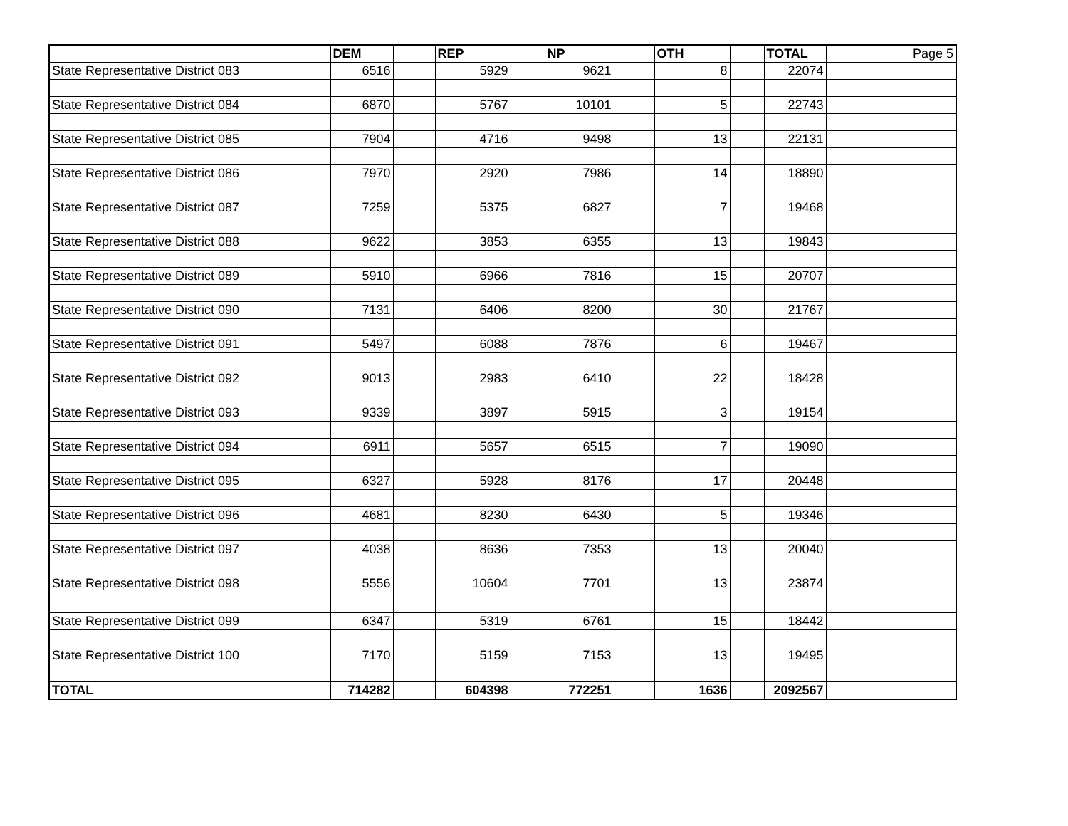| | DEM | | REP | | NP | | OTH | | TOTAL | Page 5 |
| State Representative District 083 | 6516 | | 5929 | | 9621 | | 8 | | 22074 | |
| State Representative District 084 | 6870 | | 5767 | | 10101 | | 5 | | 22743 | |
| State Representative District 085 | 7904 | | 4716 | | 9498 | | 13 | | 22131 | |
| State Representative District 086 | 7970 | | 2920 | | 7986 | | 14 | | 18890 | |
| State Representative District 087 | 7259 | | 5375 | | 6827 | | 7 | | 19468 | |
| State Representative District 088 | 9622 | | 3853 | | 6355 | | 13 | | 19843 | |
| State Representative District 089 | 5910 | | 6966 | | 7816 | | 15 | | 20707 | |
| State Representative District 090 | 7131 | | 6406 | | 8200 | | 30 | | 21767 | |
| State Representative District 091 | 5497 | | 6088 | | 7876 | | 6 | | 19467 | |
| State Representative District 092 | 9013 | | 2983 | | 6410 | | 22 | | 18428 | |
| State Representative District 093 | 9339 | | 3897 | | 5915 | | 3 | | 19154 | |
| State Representative District 094 | 6911 | | 5657 | | 6515 | | 7 | | 19090 | |
| State Representative District 095 | 6327 | | 5928 | | 8176 | | 17 | | 20448 | |
| State Representative District 096 | 4681 | | 8230 | | 6430 | | 5 | | 19346 | |
| State Representative District 097 | 4038 | | 8636 | | 7353 | | 13 | | 20040 | |
| State Representative District 098 | 5556 | | 10604 | | 7701 | | 13 | | 23874 | |
| State Representative District 099 | 6347 | | 5319 | | 6761 | | 15 | | 18442 | |
| State Representative District 100 | 7170 | | 5159 | | 7153 | | 13 | | 19495 | |
| TOTAL | 714282 | | 604398 | | 772251 | | 1636 | | 2092567 | |